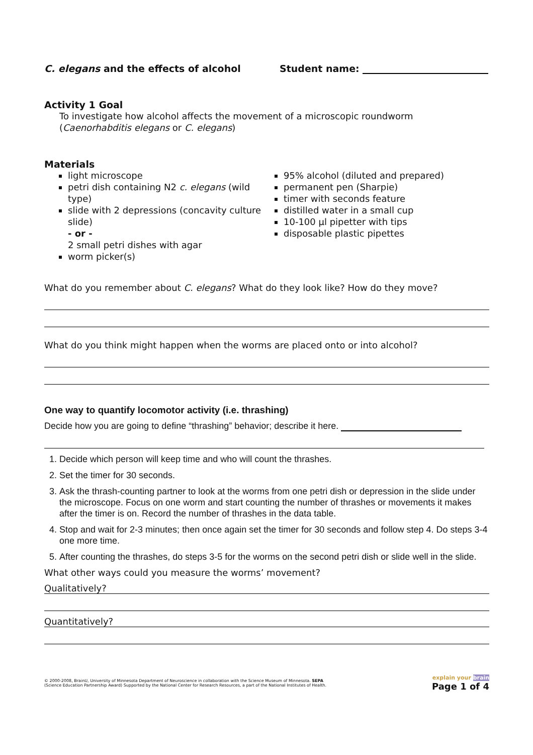C. elegans and the effects of alcohol Student name:
Activity 1 Goal
To investigate how alcohol affects the movement of a microscopic roundworm
(Caenorhabditis elegans or C. elegans)
Materials
light microscope
petri dish containing N2 c. elegans (wild type)
slide with 2 depressions (concavity culture slide)
- or -
2 small petri dishes with agar
worm picker(s)
95% alcohol (diluted and prepared)
permanent pen (Sharpie)
timer with seconds feature
distilled water in a small cup
10-100 µl pipetter with tips
disposable plastic pipettes
What do you remember about C. elegans? What do they look like? How do they move?
What do you think might happen when the worms are placed onto or into alcohol?
One way to quantify locomotor activity (i.e. thrashing)
Decide how you are going to define “thrashing” behavior; describe it here.
1. Decide which person will keep time and who will count the thrashes.
2. Set the timer for 30 seconds.
3. Ask the thrash-counting partner to look at the worms from one petri dish or depression in the slide under the microscope. Focus on one worm and start counting the number of thrashes or movements it makes after the timer is on. Record the number of thrashes in the data table.
4. Stop and wait for 2-3 minutes; then once again set the timer for 30 seconds and follow step 4. Do steps 3-4 one more time.
5. After counting the thrashes, do steps 3-5 for the worms on the second petri dish or slide well in the slide.
What other ways could you measure the worms’ movement?
Qualitatively?
Quantitatively?
© 2000-2008, BrainU, University of Minnesota Department of Neuroscience in collaboration with the Science Museum of Minnesota. SEPA
(Science Education Partnership Award) Supported by the National Center for Research Resources, a part of the National Institutes of Health.
explain your brain
Page 1 of 4